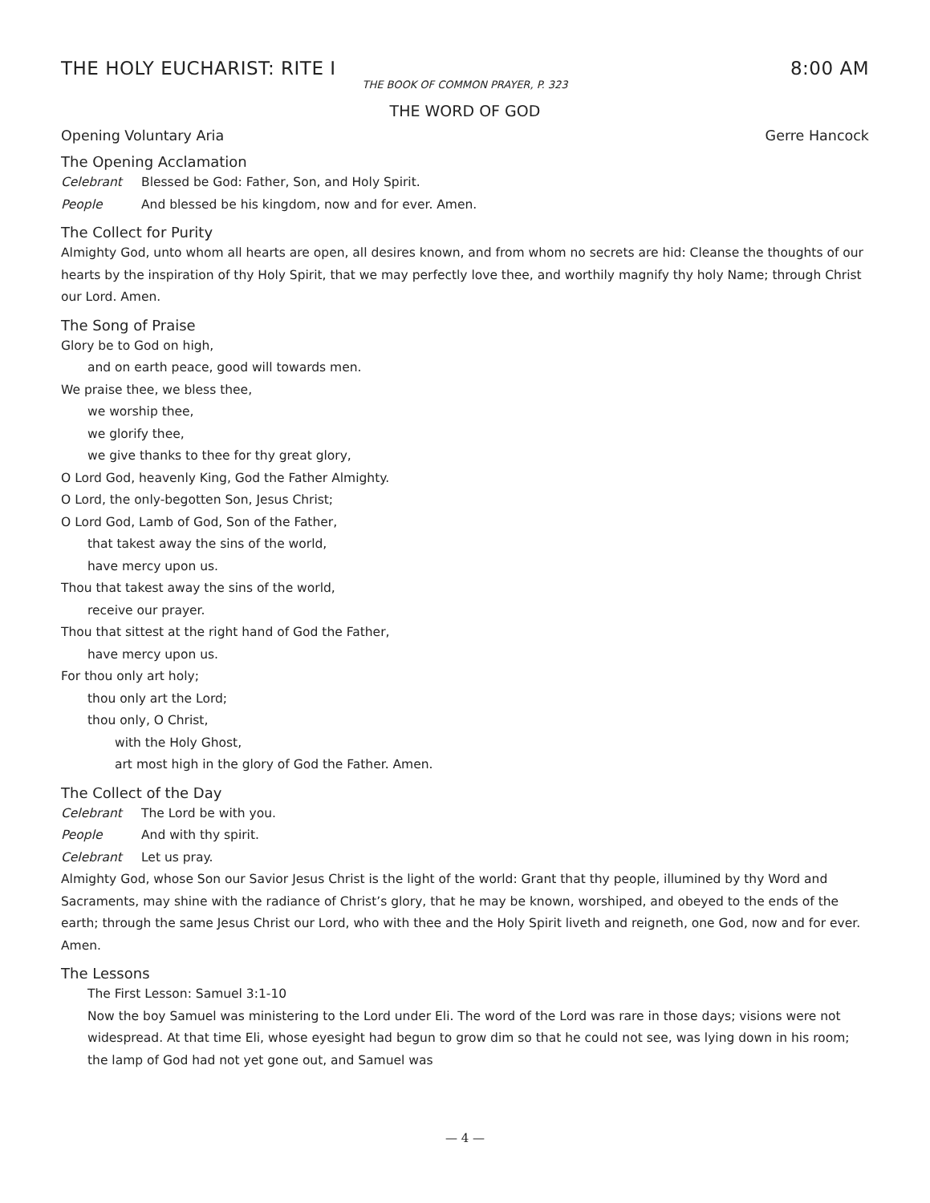THE HOLY EUCHARIST: RITE I 8:00 AM
THE BOOK OF COMMON PRAYER, P. 323
THE WORD OF GOD
Opening Voluntary Aria Gerre Hancock
The Opening Acclamation
Celebrant Blessed be God: Father, Son, and Holy Spirit.
People And blessed be his kingdom, now and for ever. Amen.
The Collect for Purity
Almighty God, unto whom all hearts are open, all desires known, and from whom no secrets are hid: Cleanse the thoughts of our hearts by the inspiration of thy Holy Spirit, that we may perfectly love thee, and worthily magnify thy holy Name; through Christ our Lord. Amen.
The Song of Praise
Glory be to God on high,
and on earth peace, good will towards men.
We praise thee, we bless thee,
we worship thee,
we glorify thee,
we give thanks to thee for thy great glory,
O Lord God, heavenly King, God the Father Almighty.
O Lord, the only-begotten Son, Jesus Christ;
O Lord God, Lamb of God, Son of the Father,
that takest away the sins of the world,
have mercy upon us.
Thou that takest away the sins of the world,
receive our prayer.
Thou that sittest at the right hand of God the Father,
have mercy upon us.
For thou only art holy;
thou only art the Lord;
thou only, O Christ,
with the Holy Ghost,
art most high in the glory of God the Father. Amen.
The Collect of the Day
Celebrant The Lord be with you.
People And with thy spirit.
Celebrant Let us pray.
Almighty God, whose Son our Savior Jesus Christ is the light of the world: Grant that thy people, illumined by thy Word and Sacraments, may shine with the radiance of Christ’s glory, that he may be known, worshiped, and obeyed to the ends of the earth; through the same Jesus Christ our Lord, who with thee and the Holy Spirit liveth and reigneth, one God, now and for ever. Amen.
The Lessons
The First Lesson: Samuel 3:1-10
Now the boy Samuel was ministering to the Lord under Eli. The word of the Lord was rare in those days; visions were not widespread. At that time Eli, whose eyesight had begun to grow dim so that he could not see, was lying down in his room; the lamp of God had not yet gone out, and Samuel was
— 4 —